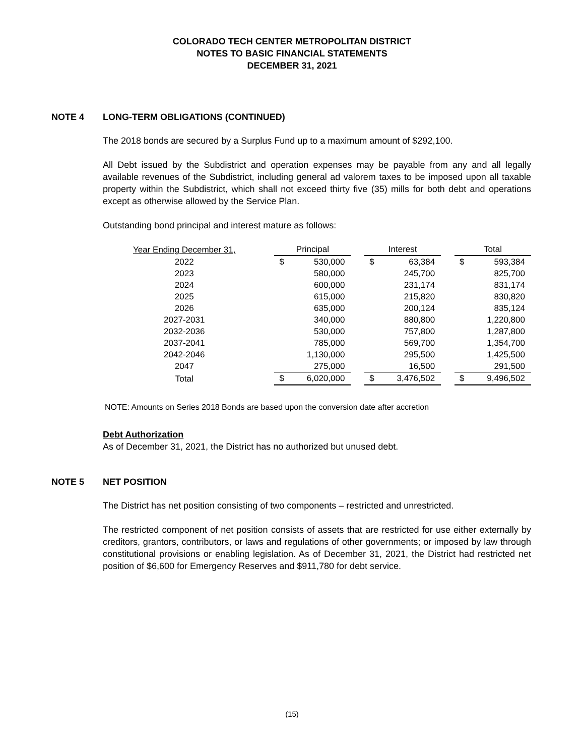COLORADO TECH CENTER METROPOLITAN DISTRICT
NOTES TO BASIC FINANCIAL STATEMENTS
DECEMBER 31, 2021
NOTE 4 LONG-TERM OBLIGATIONS (CONTINUED)
The 2018 bonds are secured by a Surplus Fund up to a maximum amount of $292,100.
All Debt issued by the Subdistrict and operation expenses may be payable from any and all legally available revenues of the Subdistrict, including general ad valorem taxes to be imposed upon all taxable property within the Subdistrict, which shall not exceed thirty five (35) mills for both debt and operations except as otherwise allowed by the Service Plan.
Outstanding bond principal and interest mature as follows:
| Year Ending December 31, | | Principal | | | Interest | | | Total | |
| --- | --- | --- | --- | --- | --- | --- | --- | --- | --- |
| 2022 | | $ | 530,000 | | $ | 63,384 | | $ | 593,384 |
| 2023 | | | 580,000 | | | 245,700 | | | 825,700 |
| 2024 | | | 600,000 | | | 231,174 | | | 831,174 |
| 2025 | | | 615,000 | | | 215,820 | | | 830,820 |
| 2026 | | | 635,000 | | | 200,124 | | | 835,124 |
| 2027-2031 | | | 340,000 | | | 880,800 | | | 1,220,800 |
| 2032-2036 | | | 530,000 | | | 757,800 | | | 1,287,800 |
| 2037-2041 | | | 785,000 | | | 569,700 | | | 1,354,700 |
| 2042-2046 | | | 1,130,000 | | | 295,500 | | | 1,425,500 |
| 2047 | | | 275,000 | | | 16,500 | | | 291,500 |
| Total | | $ | 6,020,000 | | $ | 3,476,502 | | $ | 9,496,502 |
NOTE: Amounts on Series 2018 Bonds are based upon the conversion date after accretion
Debt Authorization
As of December 31, 2021, the District has no authorized but unused debt.
NOTE 5 NET POSITION
The District has net position consisting of two components – restricted and unrestricted.
The restricted component of net position consists of assets that are restricted for use either externally by creditors, grantors, contributors, or laws and regulations of other governments; or imposed by law through constitutional provisions or enabling legislation. As of December 31, 2021, the District had restricted net position of $6,600 for Emergency Reserves and $911,780 for debt service.
(15)